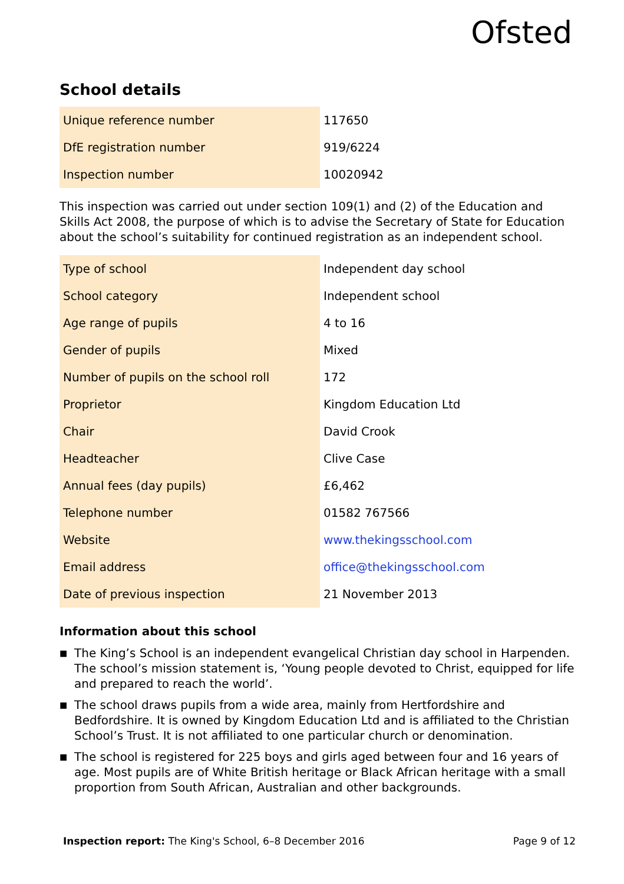Ofsted
School details
| Unique reference number | 117650 |
| DfE registration number | 919/6224 |
| Inspection number | 10020942 |
This inspection was carried out under section 109(1) and (2) of the Education and Skills Act 2008, the purpose of which is to advise the Secretary of State for Education about the school’s suitability for continued registration as an independent school.
| Type of school | Independent day school |
| School category | Independent school |
| Age range of pupils | 4 to 16 |
| Gender of pupils | Mixed |
| Number of pupils on the school roll | 172 |
| Proprietor | Kingdom Education Ltd |
| Chair | David Crook |
| Headteacher | Clive Case |
| Annual fees (day pupils) | £6,462 |
| Telephone number | 01582 767566 |
| Website | www.thekingsschool.com |
| Email address | office@thekingsschool.com |
| Date of previous inspection | 21 November 2013 |
Information about this school
■ The King’s School is an independent evangelical Christian day school in Harpenden. The school’s mission statement is, ‘Young people devoted to Christ, equipped for life and prepared to reach the world’.
■ The school draws pupils from a wide area, mainly from Hertfordshire and Bedfordshire. It is owned by Kingdom Education Ltd and is affiliated to the Christian School’s Trust. It is not affiliated to one particular church or denomination.
■ The school is registered for 225 boys and girls aged between four and 16 years of age. Most pupils are of White British heritage or Black African heritage with a small proportion from South African, Australian and other backgrounds.
Inspection report: The King's School, 6–8 December 2016 Page 9 of 12